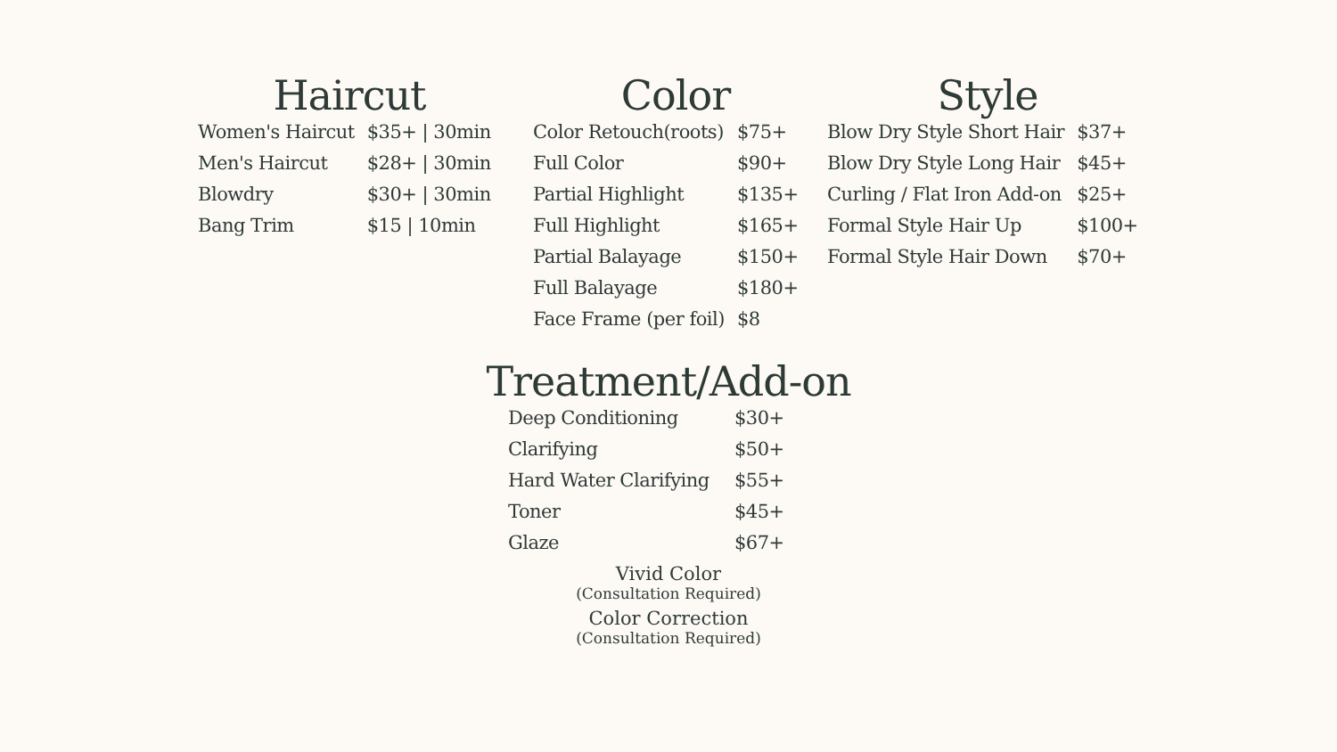Haircut
| Women's Haircut | $35+ / 30min |
| Men's Haircut | $28+ / 30min |
| Blowdry | $30+ / 30min |
| Bang Trim | $15 / 10min |
Color
| Color Retouch(roots) | $75+ |
| Full Color | $90+ |
| Partial Highlight | $135+ |
| Full Highlight | $165+ |
| Partial Balayage | $150+ |
| Full Balayage | $180+ |
| Face Frame (per foil) | $8 |
Style
| Blow Dry Style Short Hair | $37+ |
| Blow Dry Style Long Hair | $45+ |
| Curling / Flat Iron Add-on | $25+ |
| Formal Style Hair Up | $100+ |
| Formal Style Hair Down | $70+ |
Treatment/Add-on
| Deep Conditioning | $30+ |
| Clarifying | $50+ |
| Hard Water Clarifying | $55+ |
| Toner | $45+ |
| Glaze | $67+ |
Vivid Color
(Consultation Required)
Color Correction
(Consultation Required)